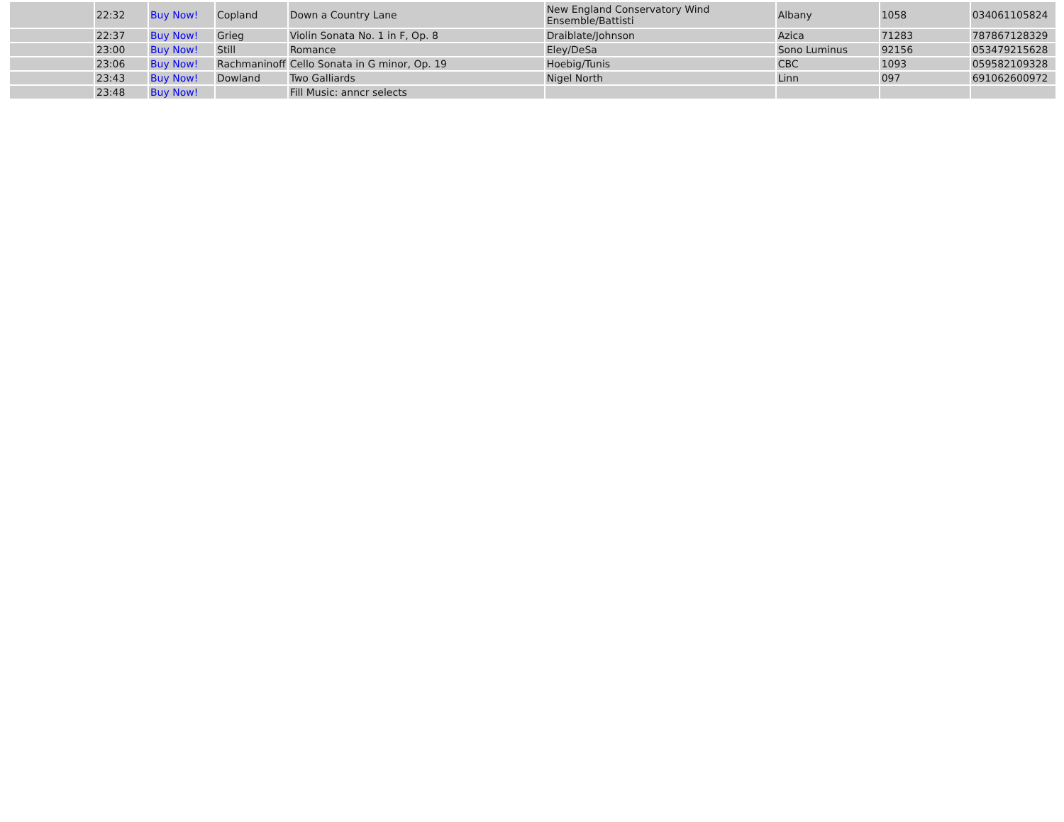| | 22:32 | Buy Now! | Copland | Down a Country Lane | New England Conservatory Wind Ensemble/Battisti | Albany | 1058 | 034061105824 |
| | 22:37 | Buy Now! | Grieg | Violin Sonata No. 1 in F, Op. 8 | Draiblate/Johnson | Azica | 71283 | 787867128329 |
| | 23:00 | Buy Now! | Still | Romance | Eley/DeSa | Sono Luminus | 92156 | 053479215628 |
| | 23:06 | Buy Now! | Rachmaninoff | Cello Sonata in G minor, Op. 19 | Hoebig/Tunis | CBC | 1093 | 059582109328 |
| | 23:43 | Buy Now! | Dowland | Two Galliards | Nigel North | Linn | 097 | 691062600972 |
| | 23:48 | Buy Now! | | Fill Music: anncr selects | | | | |